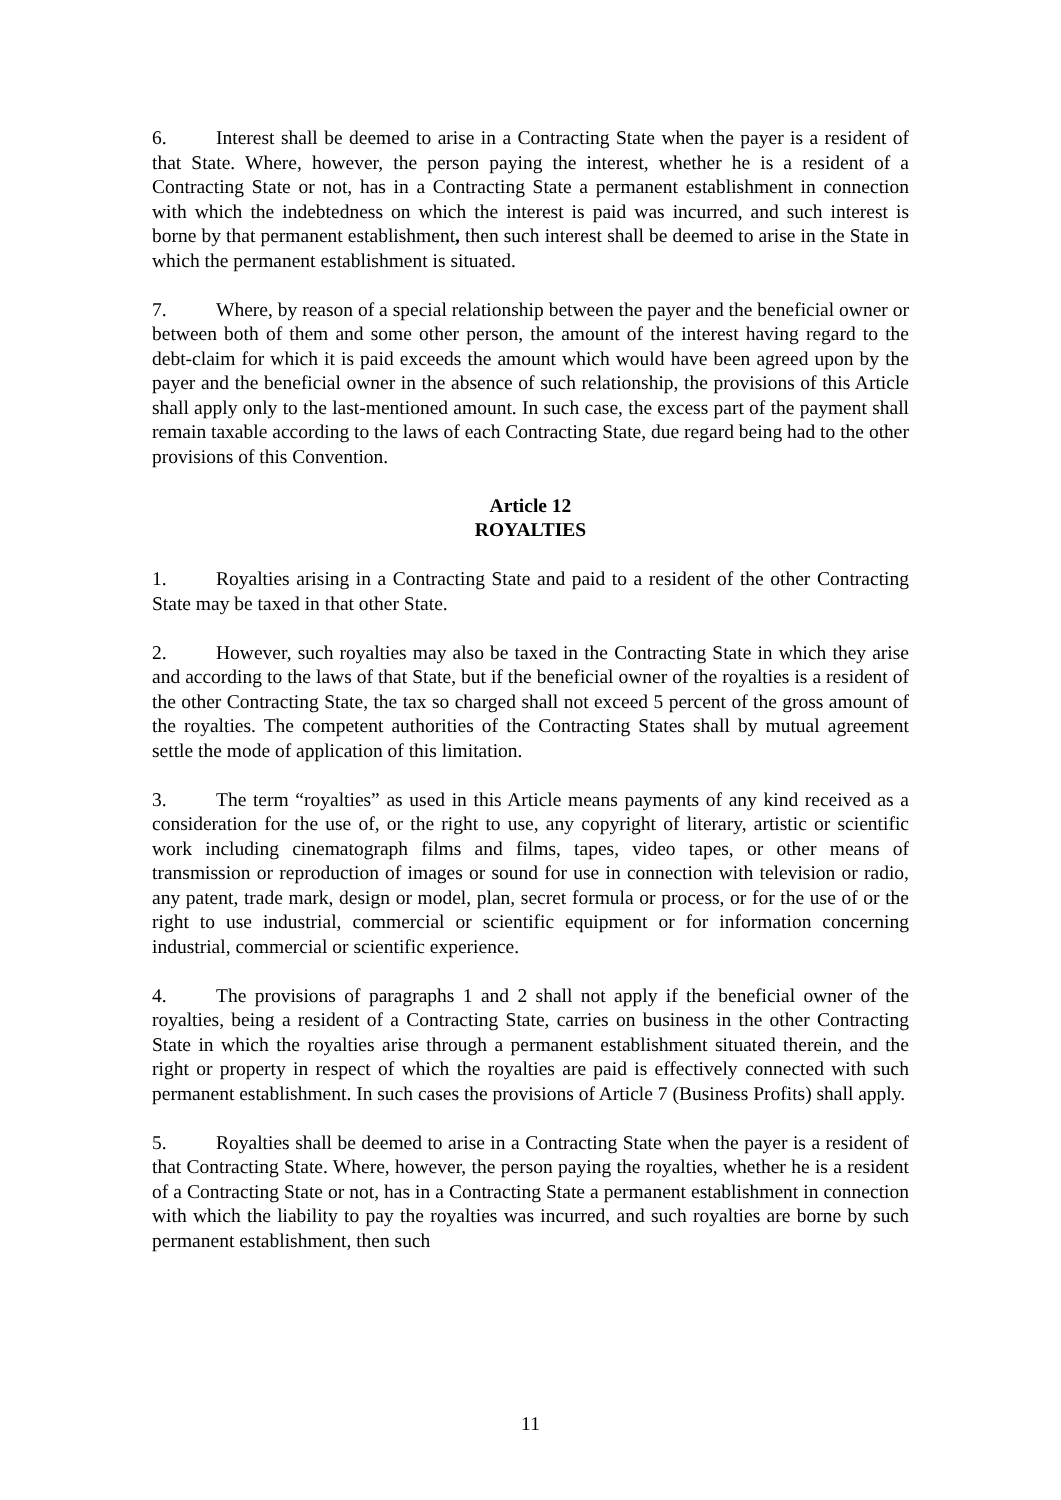6. Interest shall be deemed to arise in a Contracting State when the payer is a resident of that State. Where, however, the person paying the interest, whether he is a resident of a Contracting State or not, has in a Contracting State a permanent establishment in connection with which the indebtedness on which the interest is paid was incurred, and such interest is borne by that permanent establishment, then such interest shall be deemed to arise in the State in which the permanent establishment is situated.
7. Where, by reason of a special relationship between the payer and the beneficial owner or between both of them and some other person, the amount of the interest having regard to the debt-claim for which it is paid exceeds the amount which would have been agreed upon by the payer and the beneficial owner in the absence of such relationship, the provisions of this Article shall apply only to the last-mentioned amount. In such case, the excess part of the payment shall remain taxable according to the laws of each Contracting State, due regard being had to the other provisions of this Convention.
Article 12
ROYALTIES
1. Royalties arising in a Contracting State and paid to a resident of the other Contracting State may be taxed in that other State.
2. However, such royalties may also be taxed in the Contracting State in which they arise and according to the laws of that State, but if the beneficial owner of the royalties is a resident of the other Contracting State, the tax so charged shall not exceed 5 percent of the gross amount of the royalties. The competent authorities of the Contracting States shall by mutual agreement settle the mode of application of this limitation.
3. The term “royalties” as used in this Article means payments of any kind received as a consideration for the use of, or the right to use, any copyright of literary, artistic or scientific work including cinematograph films and films, tapes, video tapes, or other means of transmission or reproduction of images or sound for use in connection with television or radio, any patent, trade mark, design or model, plan, secret formula or process, or for the use of or the right to use industrial, commercial or scientific equipment or for information concerning industrial, commercial or scientific experience.
4. The provisions of paragraphs 1 and 2 shall not apply if the beneficial owner of the royalties, being a resident of a Contracting State, carries on business in the other Contracting State in which the royalties arise through a permanent establishment situated therein, and the right or property in respect of which the royalties are paid is effectively connected with such permanent establishment. In such cases the provisions of Article 7 (Business Profits) shall apply.
5. Royalties shall be deemed to arise in a Contracting State when the payer is a resident of that Contracting State. Where, however, the person paying the royalties, whether he is a resident of a Contracting State or not, has in a Contracting State a permanent establishment in connection with which the liability to pay the royalties was incurred, and such royalties are borne by such permanent establishment, then such
11